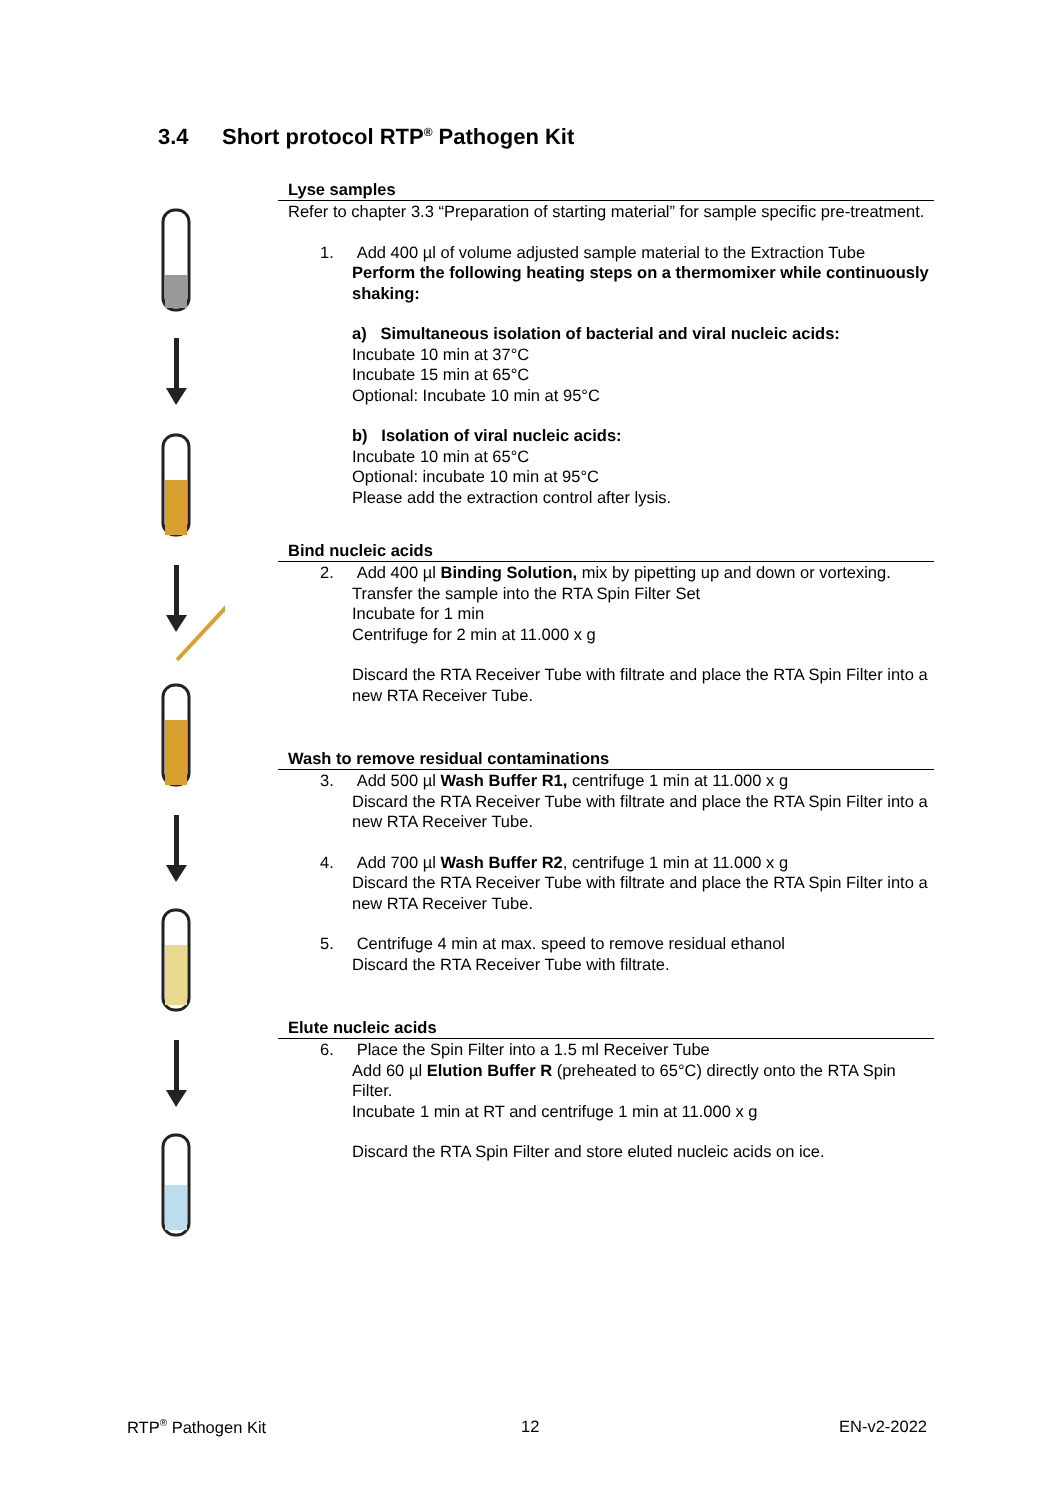3.4 Short protocol RTP<sup>®</sup> Pathogen Kit
Lyse samples
Refer to chapter 3.3 “Preparation of starting material” for sample specific pre-treatment.
1. Add 400 µl of volume adjusted sample material to the Extraction Tube
Perform the following heating steps on a thermomixer while continuously shaking:
a) Simultaneous isolation of bacterial and viral nucleic acids:
Incubate 10 min at 37°C
Incubate 15 min at 65°C
Optional: Incubate 10 min at 95°C
b) Isolation of viral nucleic acids:
Incubate 10 min at 65°C
Optional: incubate 10 min at 95°C
Please add the extraction control after lysis.
Bind nucleic acids
2. Add 400 µl Binding Solution, mix by pipetting up and down or vortexing.
Transfer the sample into the RTA Spin Filter Set
Incubate for 1 min
Centrifuge for 2 min at 11.000 x g
Discard the RTA Receiver Tube with filtrate and place the RTA Spin Filter into a new RTA Receiver Tube.
Wash to remove residual contaminations
3. Add 500 µl Wash Buffer R1, centrifuge 1 min at 11.000 x g
Discard the RTA Receiver Tube with filtrate and place the RTA Spin Filter into a new RTA Receiver Tube.
4. Add 700 µl Wash Buffer R2, centrifuge 1 min at 11.000 x g
Discard the RTA Receiver Tube with filtrate and place the RTA Spin Filter into a new RTA Receiver Tube.
5. Centrifuge 4 min at max. speed to remove residual ethanol
Discard the RTA Receiver Tube with filtrate.
Elute nucleic acids
6. Place the Spin Filter into a 1.5 ml Receiver Tube
Add 60 µl Elution Buffer R (preheated to 65°C) directly onto the RTA Spin Filter.
Incubate 1 min at RT and centrifuge 1 min at 11.000 x g
Discard the RTA Spin Filter and store eluted nucleic acids on ice.
RTP<sup>®</sup> Pathogen Kit 12 EN-v2-2022